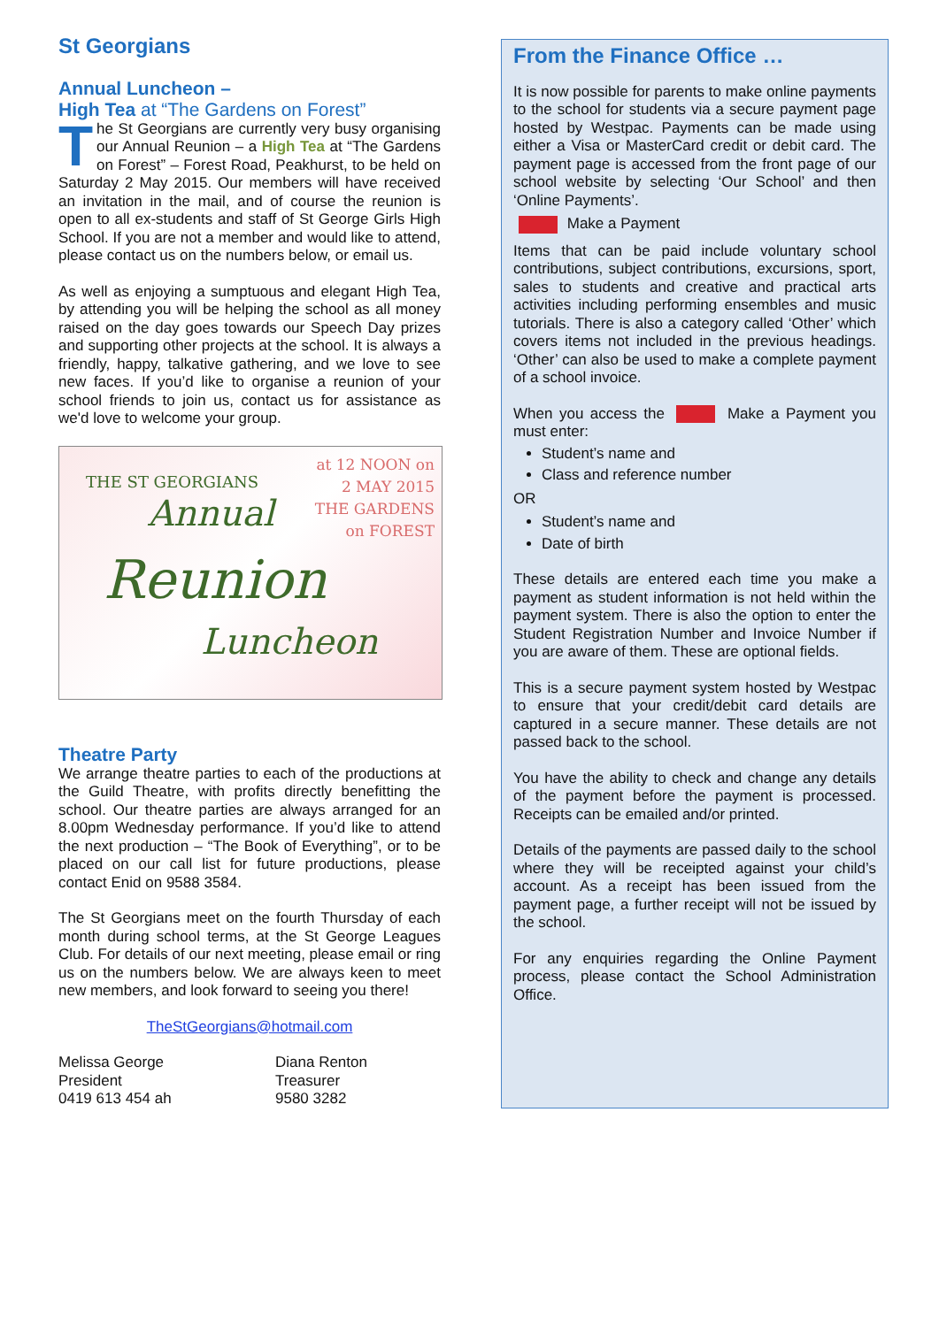St Georgians
Annual Luncheon –
High Tea at “The Gardens on Forest”
The St Georgians are currently very busy organising our Annual Reunion – a High Tea at “The Gardens on Forest” – Forest Road, Peakhurst, to be held on Saturday 2 May 2015. Our members will have received an invitation in the mail, and of course the reunion is open to all ex-students and staff of St George Girls High School. If you are not a member and would like to attend, please contact us on the numbers below, or email us.
As well as enjoying a sumptuous and elegant High Tea, by attending you will be helping the school as all money raised on the day goes towards our Speech Day prizes and supporting other projects at the school. It is always a friendly, happy, talkative gathering, and we love to see new faces. If you’d like to organise a reunion of your school friends to join us, contact us for assistance as we'd love to welcome your group.
THE ST GEORGIANS
Annual
Reunion
Luncheon
at 12 NOON on
2 MAY 2015
THE GARDENS
on FOREST
Theatre Party
We arrange theatre parties to each of the productions at the Guild Theatre, with profits directly benefitting the school. Our theatre parties are always arranged for an 8.00pm Wednesday performance. If you’d like to attend the next production – “The Book of Everything”, or to be placed on our call list for future productions, please contact Enid on 9588 3584.
The St Georgians meet on the fourth Thursday of each month during school terms, at the St George Leagues Club. For details of our next meeting, please email or ring us on the numbers below. We are always keen to meet new members, and look forward to seeing you there!
TheStGeorgians@hotmail.com
Melissa George
President
0419 613 454 ah
Diana Renton
Treasurer
9580 3282
From the Finance Office …
It is now possible for parents to make online payments to the school for students via a secure payment page hosted by Westpac. Payments can be made using either a Visa or MasterCard credit or debit card. The payment page is accessed from the front page of our school website by selecting ‘Our School’ and then ‘Online Payments’.
Make a Payment
Items that can be paid include voluntary school contributions, subject contributions, excursions, sport, sales to students and creative and practical arts activities including performing ensembles and music tutorials. There is also a category called ‘Other’ which covers items not included in the previous headings. ‘Other’ can also be used to make a complete payment of a school invoice.
When you access the Make a Payment you must enter:
Student’s name and
Class and reference number
OR
Student’s name and
Date of birth
These details are entered each time you make a payment as student information is not held within the payment system. There is also the option to enter the Student Registration Number and Invoice Number if you are aware of them. These are optional fields.
This is a secure payment system hosted by Westpac to ensure that your credit/debit card details are captured in a secure manner. These details are not passed back to the school.
You have the ability to check and change any details of the payment before the payment is processed. Receipts can be emailed and/or printed.
Details of the payments are passed daily to the school where they will be receipted against your child’s account. As a receipt has been issued from the payment page, a further receipt will not be issued by the school.
For any enquiries regarding the Online Payment process, please contact the School Administration Office.